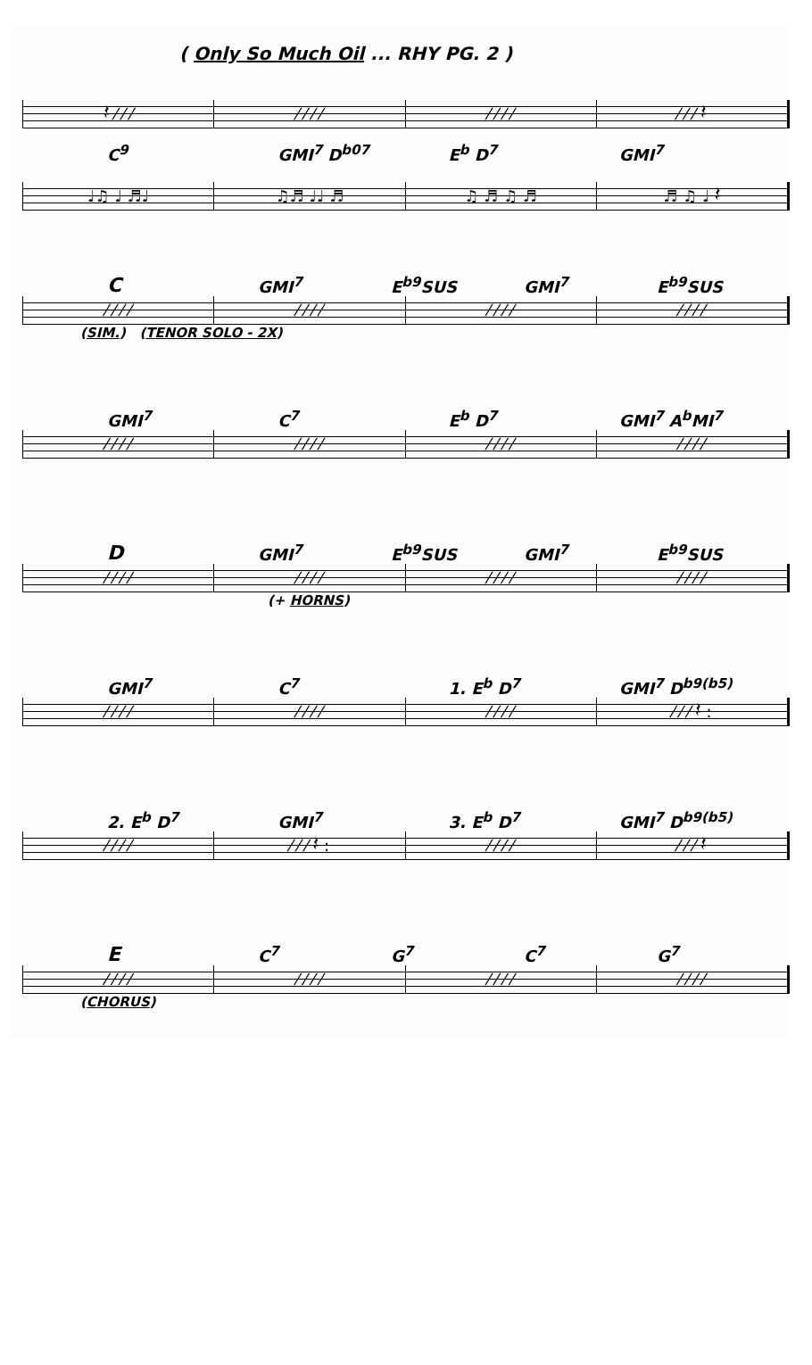( Only So Much Oil ... RHY PG. 2 )
𝄽 ⁄ ⁄ ⁄ ⁄ ⁄ ⁄ ⁄ ⁄ ⁄ ⁄ ⁄ ⁄ ⁄ ⁄ 𝄽
C<sup>9</sup> GMI<sup>7</sup> D<sup>b07</sup> E<sup>b</sup> D<sup>7</sup> GMI<sup>7</sup>
♩♫ ♩ ♬♩ ♫♬ ♩♩ ♬ ♫ ♬ ♫ ♬ ♬ ♫ ♩ 𝄽
C GMI<sup>7</sup> E<sup>b9</sup>SUS GMI<sup>7</sup> E<sup>b9</sup>SUS
⁄ ⁄ ⁄ ⁄ ⁄ ⁄ ⁄ ⁄ ⁄ ⁄ ⁄ ⁄ ⁄ ⁄ ⁄ ⁄
(SIM.) (TENOR SOLO - 2X)
GMI<sup>7</sup> C<sup>7</sup> E<sup>b</sup> D<sup>7</sup> GMI<sup>7</sup> A<sup>b</sup>MI<sup>7</sup>
⁄ ⁄ ⁄ ⁄ ⁄ ⁄ ⁄ ⁄ ⁄ ⁄ ⁄ ⁄ ⁄ ⁄ ⁄ ⁄
D GMI<sup>7</sup> E<sup>b9</sup>SUS GMI<sup>7</sup> E<sup>b9</sup>SUS
⁄ ⁄ ⁄ ⁄ ⁄ ⁄ ⁄ ⁄ ⁄ ⁄ ⁄ ⁄ ⁄ ⁄ ⁄ ⁄
(+ HORNS)
GMI<sup>7</sup> C<sup>7</sup> 1. E<sup>b</sup> D<sup>7</sup> GMI<sup>7</sup> D<sup>b9(b5)</sup>
⁄ ⁄ ⁄ ⁄ ⁄ ⁄ ⁄ ⁄ ⁄ ⁄ ⁄ ⁄ ⁄ ⁄ ⁄ 𝄽 :
2. E<sup>b</sup> D<sup>7</sup> GMI<sup>7</sup> 3. E<sup>b</sup> D<sup>7</sup> GMI<sup>7</sup> D<sup>b9(b5)</sup>
⁄ ⁄ ⁄ ⁄ ⁄ ⁄ ⁄ 𝄽 : ⁄ ⁄ ⁄ ⁄ ⁄ ⁄ ⁄ 𝄽
E C<sup>7</sup> G<sup>7</sup> C<sup>7</sup> G<sup>7</sup>
⁄ ⁄ ⁄ ⁄ ⁄ ⁄ ⁄ ⁄ ⁄ ⁄ ⁄ ⁄ ⁄ ⁄ ⁄ ⁄
(CHORUS)